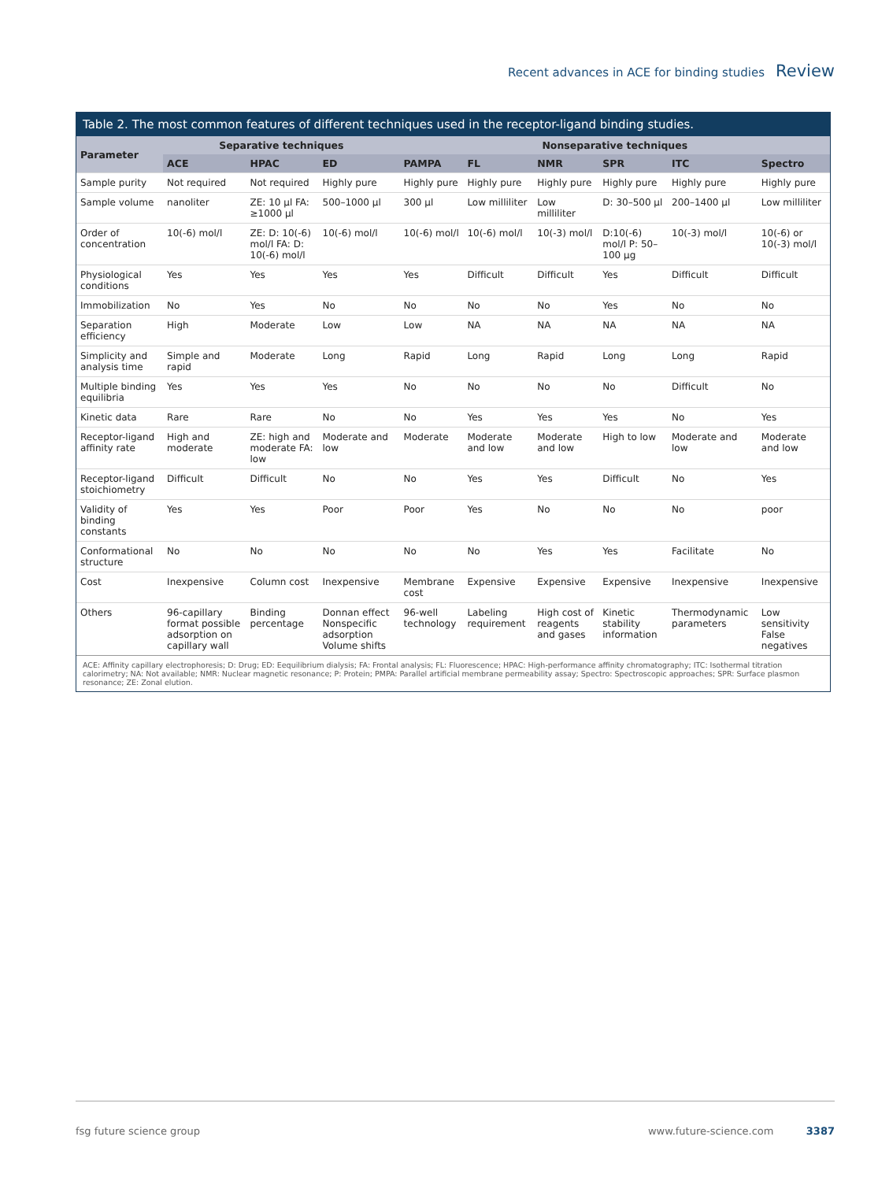Recent advances in ACE for binding studies Review
Table 2. The most common features of different techniques used in the receptor-ligand binding studies.
| Parameter | Separative techniques | | | Nonseparative techniques | | | | | |
| --- | --- | --- | --- | --- | --- | --- | --- | --- | --- |
| | ACE | HPAC | ED | PAMPA | FL | NMR | SPR | ITC | Spectro |
| Sample purity | Not required | Not required | Highly pure | Highly pure | Highly pure | Highly pure | Highly pure | Highly pure | Highly pure |
| Sample volume | nanoliter | ZE: 10 µl FA: ≥1000 µl | 500–1000 µl | 300 µl | Low milliliter | Low milliliter | D: 30–500 µl | 200–1400 µl | Low milliliter |
| Order of concentration | 10(-6) mol/l | ZE: D: 10(-6) mol/l FA: D: 10(-6) mol/l | 10(-6) mol/l | 10(-6) mol/l | 10(-6) mol/l | 10(-3) mol/l | D:10(-6) mol/l P: 50–100 µg | 10(-3) mol/l | 10(-6) or 10(-3) mol/l |
| Physiological conditions | Yes | Yes | Yes | Yes | Difficult | Difficult | Yes | Difficult | Difficult |
| Immobilization | No | Yes | No | No | No | No | Yes | No | No |
| Separation efficiency | High | Moderate | Low | Low | NA | NA | NA | NA | NA |
| Simplicity and analysis time | Simple and rapid | Moderate | Long | Rapid | Long | Rapid | Long | Long | Rapid |
| Multiple binding equilibria | Yes | Yes | Yes | No | No | No | No | Difficult | No |
| Kinetic data | Rare | Rare | No | No | Yes | Yes | Yes | No | Yes |
| Receptor-ligand affinity rate | High and moderate | ZE: high and moderate FA: low | Moderate and low | Moderate | Moderate and low | Moderate and low | High to low | Moderate and low | Moderate and low |
| Receptor-ligand stoichiometry | Difficult | Difficult | No | No | Yes | Yes | Difficult | No | Yes |
| Validity of binding constants | Yes | Yes | Poor | Poor | Yes | No | No | No | poor |
| Conformational structure | No | No | No | No | No | Yes | Yes | Facilitate | No |
| Cost | Inexpensive | Column cost | Inexpensive | Membrane cost | Expensive | Expensive | Expensive | Inexpensive | Inexpensive |
| Others | 96-capillary format possible adsorption on capillary wall | Binding percentage | Donnan effect Nonspecific adsorption Volume shifts | 96-well technology | Labeling requirement | High cost of reagents and gases | Kinetic stability information | Thermodynamic parameters | Low sensitivity False negatives |
ACE: Affinity capillary electrophoresis; D: Drug; ED: Eequilibrium dialysis; FA: Frontal analysis; FL: Fluorescence; HPAC: High-performance affinity chromatography; ITC: Isothermal titration calorimetry; NA: Not available; NMR: Nuclear magnetic resonance; P: Protein; PMPA: Parallel artificial membrane permeability assay; Spectro: Spectroscopic approaches; SPR: Surface plasmon resonance; ZE: Zonal elution.
fsg future science group www.future-science.com 3387